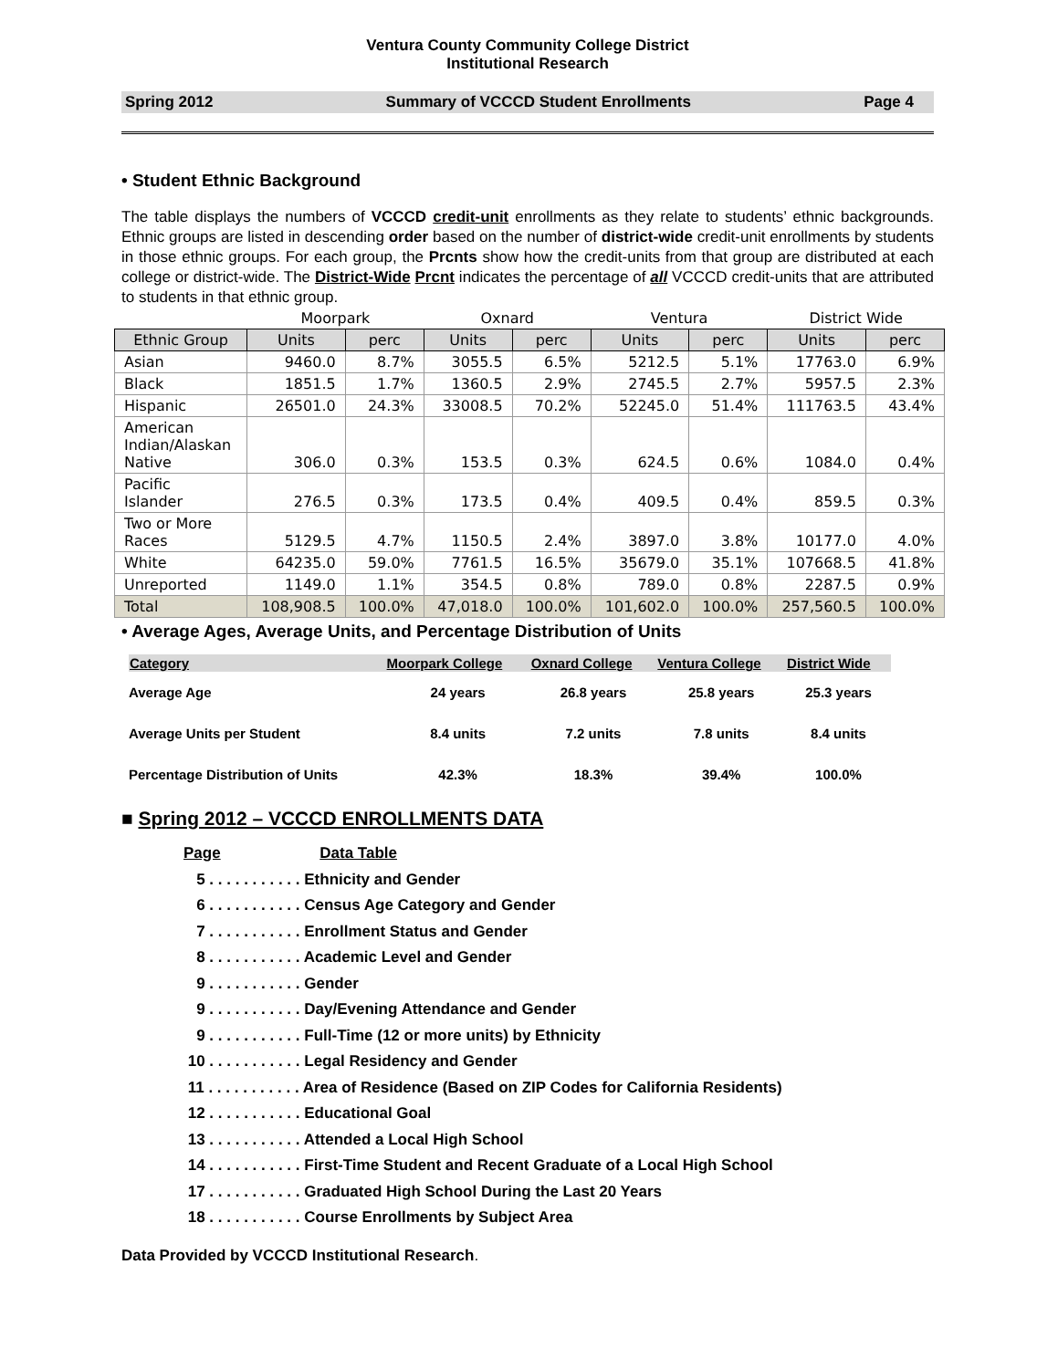Ventura County Community College District
Institutional Research
Spring 2012 Summary of VCCCD Student Enrollments Page 4
• Student Ethnic Background
The table displays the numbers of VCCCD credit-unit enrollments as they relate to students’ ethnic backgrounds. Ethnic groups are listed in descending order based on the number of district-wide credit-unit enrollments by students in those ethnic groups. For each group, the Prcnts show how the credit-units from that group are distributed at each college or district-wide. The District-Wide Prcnt indicates the percentage of all VCCCD credit-units that are attributed to students in that ethnic group.
| | Moorpark | | Oxnard | | Ventura | | District Wide | |
| --- | --- | --- | --- | --- | --- | --- | --- | --- |
| Ethnic Group | Units | perc | Units | perc | Units | perc | Units | perc |
| Asian | 9460.0 | 8.7% | 3055.5 | 6.5% | 5212.5 | 5.1% | 17763.0 | 6.9% |
| Black | 1851.5 | 1.7% | 1360.5 | 2.9% | 2745.5 | 2.7% | 5957.5 | 2.3% |
| Hispanic | 26501.0 | 24.3% | 33008.5 | 70.2% | 52245.0 | 51.4% | 111763.5 | 43.4% |
| American Indian/Alaskan Native | 306.0 | 0.3% | 153.5 | 0.3% | 624.5 | 0.6% | 1084.0 | 0.4% |
| Pacific Islander | 276.5 | 0.3% | 173.5 | 0.4% | 409.5 | 0.4% | 859.5 | 0.3% |
| Two or More Races | 5129.5 | 4.7% | 1150.5 | 2.4% | 3897.0 | 3.8% | 10177.0 | 4.0% |
| White | 64235.0 | 59.0% | 7761.5 | 16.5% | 35679.0 | 35.1% | 107668.5 | 41.8% |
| Unreported | 1149.0 | 1.1% | 354.5 | 0.8% | 789.0 | 0.8% | 2287.5 | 0.9% |
| Total | 108,908.5 | 100.0% | 47,018.0 | 100.0% | 101,602.0 | 100.0% | 257,560.5 | 100.0% |
• Average Ages, Average Units, and Percentage Distribution of Units
| Category | Moorpark College | Oxnard College | Ventura College | District Wide |
| --- | --- | --- | --- | --- |
| Average Age | 24 years | 26.8 years | 25.8 years | 25.3 years |
| Average Units per Student | 8.4 units | 7.2 units | 7.8 units | 8.4 units |
| Percentage Distribution of Units | 42.3% | 18.3% | 39.4% | 100.0% |
■ Spring 2012 – VCCCD ENROLLMENTS DATA
Page Data Table
5 . . . . . . . . . . . Ethnicity and Gender
6 . . . . . . . . . . . Census Age Category and Gender
7 . . . . . . . . . . . Enrollment Status and Gender
8 . . . . . . . . . . . Academic Level and Gender
9 . . . . . . . . . . . Gender
9 . . . . . . . . . . . Day/Evening Attendance and Gender
9 . . . . . . . . . . . Full-Time (12 or more units) by Ethnicity
10 . . . . . . . . . . . Legal Residency and Gender
11 . . . . . . . . . . . Area of Residence (Based on ZIP Codes for California Residents)
12 . . . . . . . . . . . Educational Goal
13 . . . . . . . . . . . Attended a Local High School
14 . . . . . . . . . . . First-Time Student and Recent Graduate of a Local High School
17 . . . . . . . . . . . Graduated High School During the Last 20 Years
18 . . . . . . . . . . . Course Enrollments by Subject Area
Data Provided by VCCCD Institutional Research.